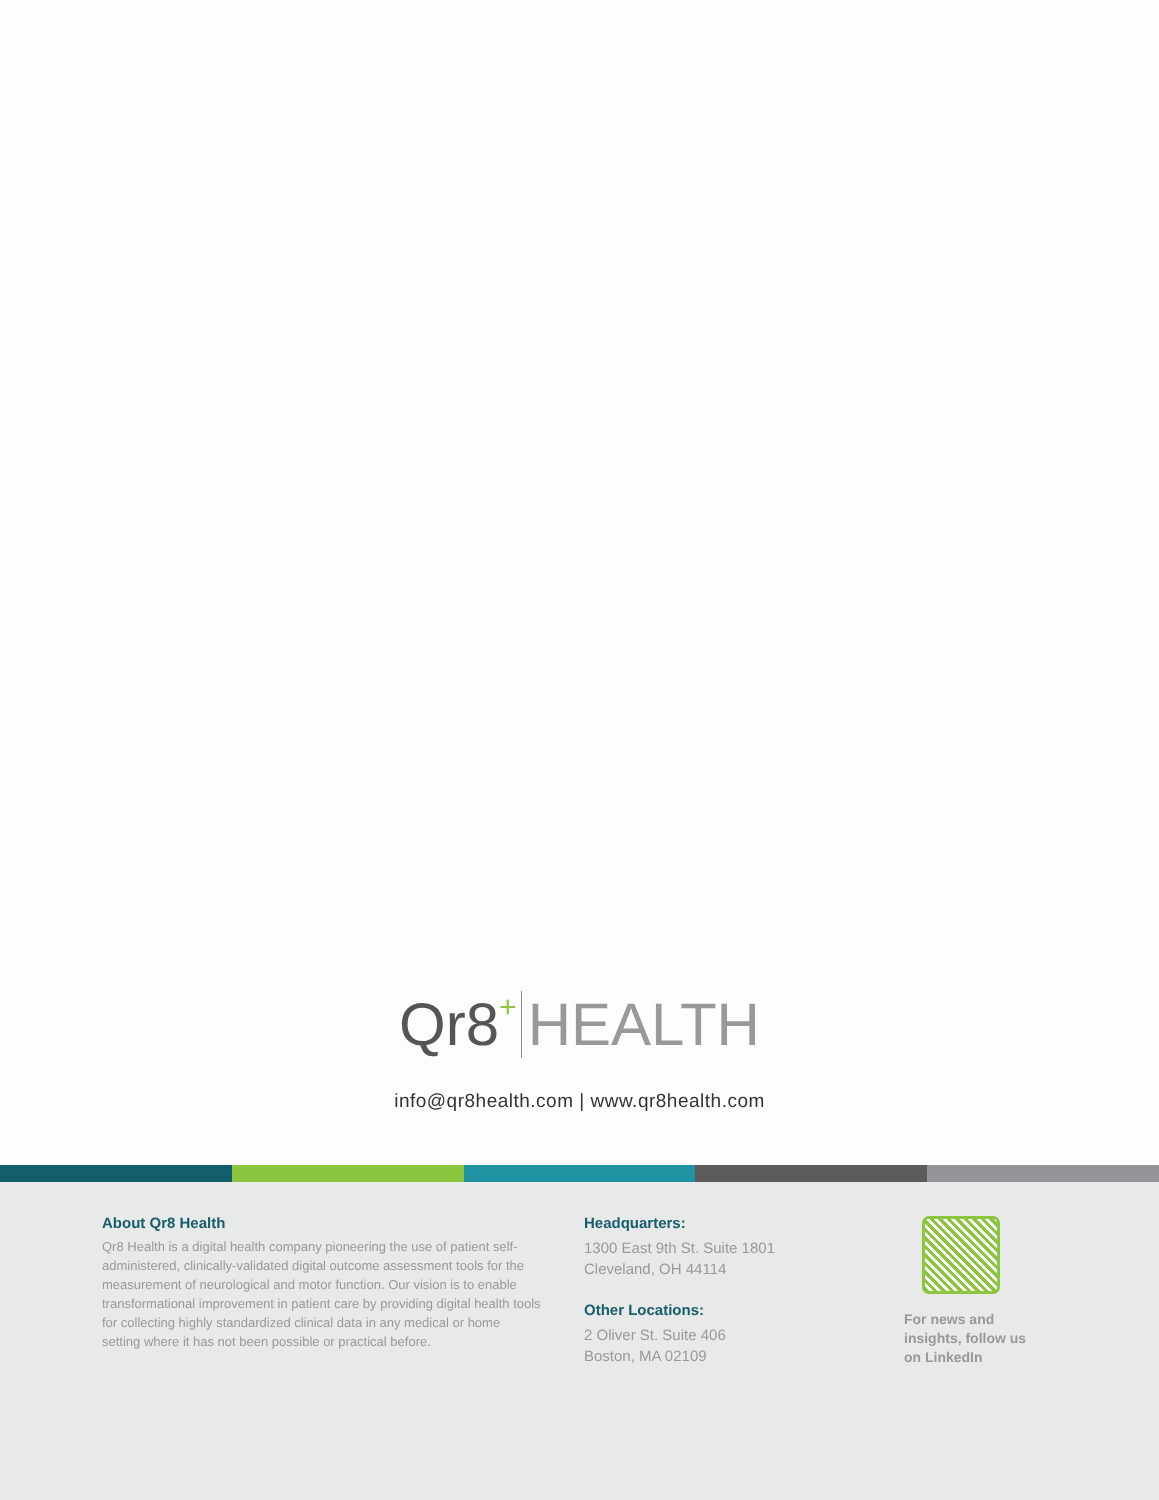Qr8+ HEALTH
info@qr8health.com | www.qr8health.com
About Qr8 Health
Qr8 Health is a digital health company pioneering the use of patient self-administered, clinically-validated digital outcome assessment tools for the measurement of neurological and motor function. Our vision is to enable transformational improvement in patient care by providing digital health tools for collecting highly standardized clinical data in any medical or home setting where it has not been possible or practical before.
Headquarters:
1300 East 9th St. Suite 1801
Cleveland, OH 44114
Other Locations:
2 Oliver St. Suite 406
Boston, MA 02109
For news and insights, follow us on LinkedIn